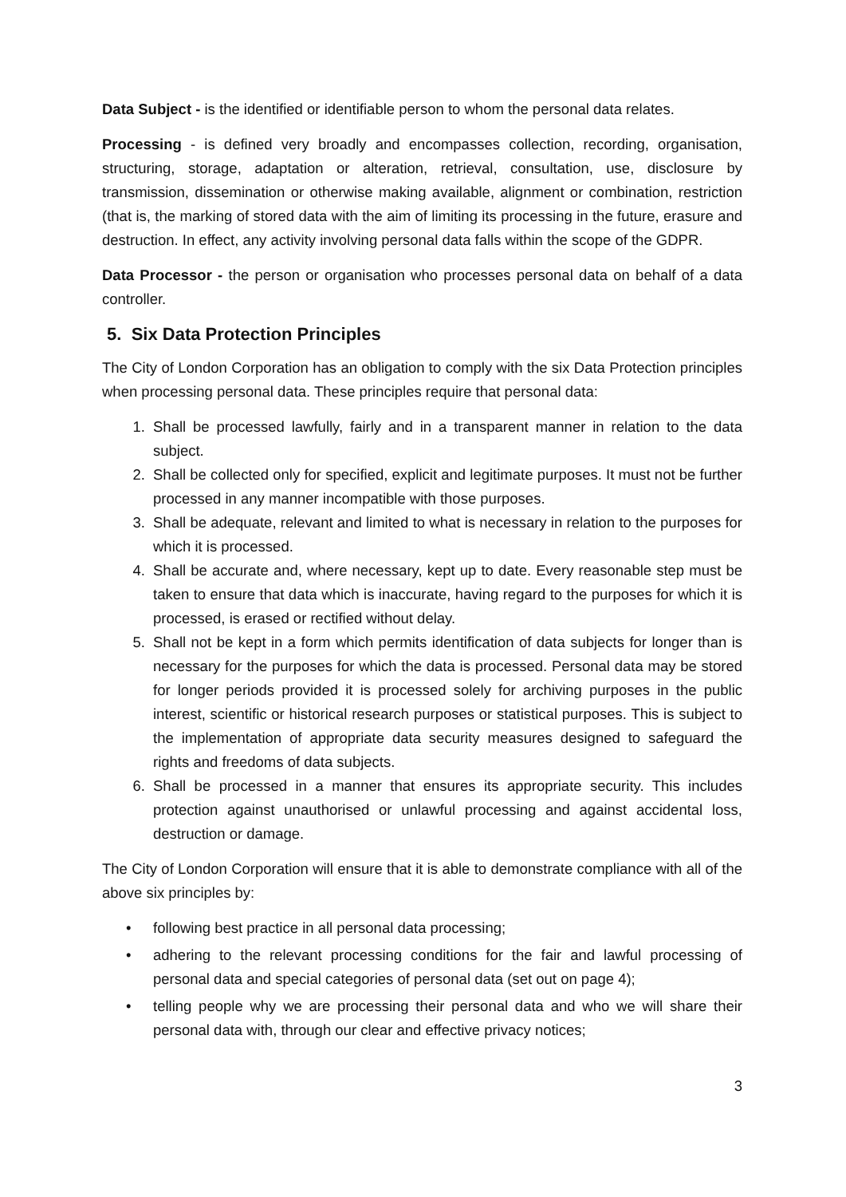Data Subject - is the identified or identifiable person to whom the personal data relates.
Processing - is defined very broadly and encompasses collection, recording, organisation, structuring, storage, adaptation or alteration, retrieval, consultation, use, disclosure by transmission, dissemination or otherwise making available, alignment or combination, restriction (that is, the marking of stored data with the aim of limiting its processing in the future, erasure and destruction. In effect, any activity involving personal data falls within the scope of the GDPR.
Data Processor - the person or organisation who processes personal data on behalf of a data controller.
5. Six Data Protection Principles
The City of London Corporation has an obligation to comply with the six Data Protection principles when processing personal data. These principles require that personal data:
1. Shall be processed lawfully, fairly and in a transparent manner in relation to the data subject.
2. Shall be collected only for specified, explicit and legitimate purposes. It must not be further processed in any manner incompatible with those purposes.
3. Shall be adequate, relevant and limited to what is necessary in relation to the purposes for which it is processed.
4. Shall be accurate and, where necessary, kept up to date. Every reasonable step must be taken to ensure that data which is inaccurate, having regard to the purposes for which it is processed, is erased or rectified without delay.
5. Shall not be kept in a form which permits identification of data subjects for longer than is necessary for the purposes for which the data is processed. Personal data may be stored for longer periods provided it is processed solely for archiving purposes in the public interest, scientific or historical research purposes or statistical purposes. This is subject to the implementation of appropriate data security measures designed to safeguard the rights and freedoms of data subjects.
6. Shall be processed in a manner that ensures its appropriate security. This includes protection against unauthorised or unlawful processing and against accidental loss, destruction or damage.
The City of London Corporation will ensure that it is able to demonstrate compliance with all of the above six principles by:
• following best practice in all personal data processing;
• adhering to the relevant processing conditions for the fair and lawful processing of personal data and special categories of personal data (set out on page 4);
• telling people why we are processing their personal data and who we will share their personal data with, through our clear and effective privacy notices;
3